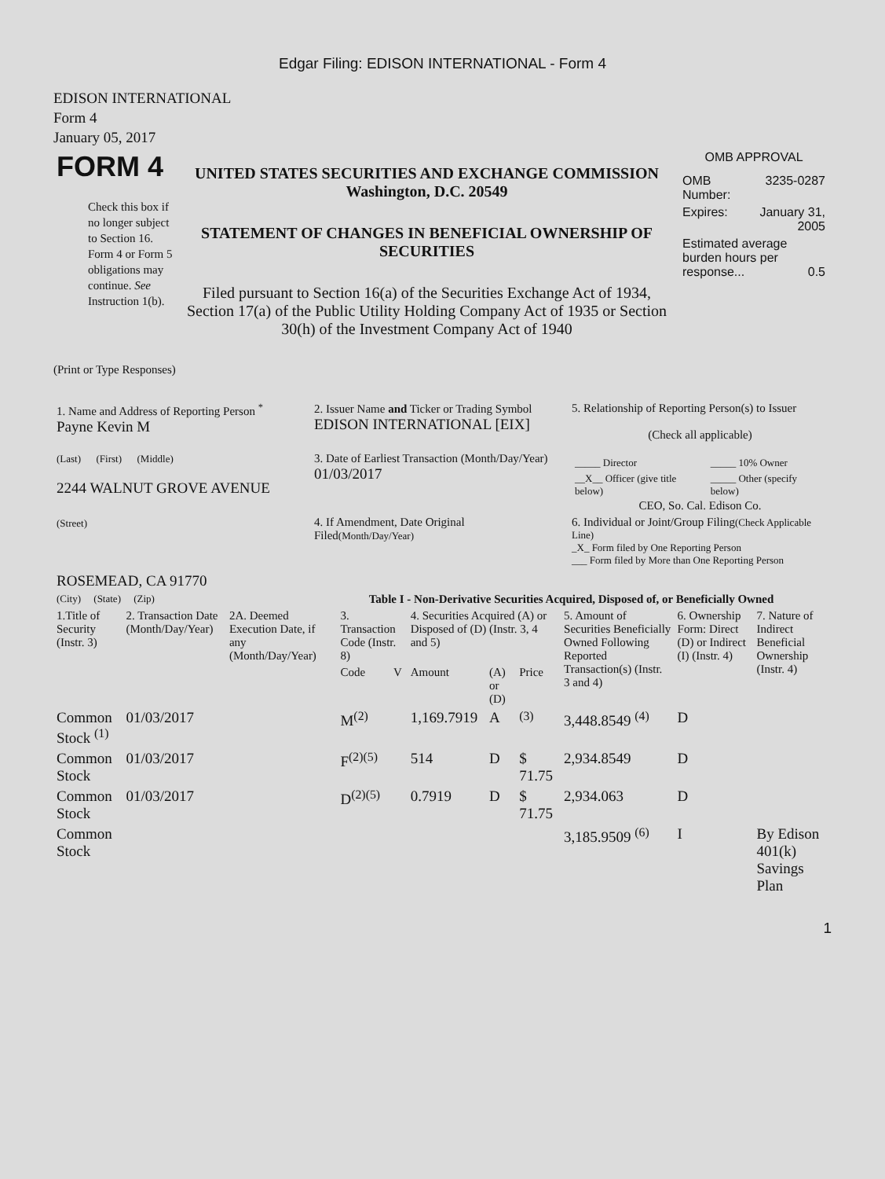Edgar Filing: EDISON INTERNATIONAL - Form 4
EDISON INTERNATIONAL
Form 4
January 05, 2017
| FORM 4 Check this box if no longer subject to Section 16. Form 4 or Form 5 obligations may continue. See Instruction 1(b). | UNITED STATES SECURITIES AND EXCHANGE COMMISSION Washington, D.C. 20549 STATEMENT OF CHANGES IN BENEFICIAL OWNERSHIP OF SECURITIES Filed pursuant to Section 16(a) of the Securities Exchange Act of 1934, Section 17(a) of the Public Utility Holding Company Act of 1935 or Section 30(h) of the Investment Company Act of 1940 | OMB APPROVAL / OMB Number: / 3235-0287 / / Expires: / January 31, 2005 / / Estimated average burden hours per response... 0.5 / / |
(Print or Type Responses)
| 1. Name and Address of Reporting Person <sup>*</sup> Payne Kevin M | 2. Issuer Name and Ticker or Trading Symbol EDISON INTERNATIONAL [EIX] | 5. Relationship of Reporting Person(s) to Issuer (Check all applicable) / _____ Director / _____ 10% Owner / / __X__ Officer (give title below) / _____ Other (specify below) / CEO, So. Cal. Edison Co. |
| (Last) (First) (Middle) 2244 WALNUT GROVE AVENUE | 3. Date of Earliest Transaction (Month/Day/Year) 01/03/2017 | |
| (Street) ROSEMEAD, CA 91770 | 4. If Amendment, Date Original Filed (Month/Day/Year) | 6. Individual or Joint/Group Filing (Check Applicable Line) _X_ Form filed by One Reporting Person ___ Form filed by More than One Reporting Person |
| (City) (State) (Zip) | Table I - Non-Derivative Securities Acquired, Disposed of, or Beneficially Owned | |
| 1.Title of Security (Instr. 3) | 2. Transaction Date (Month/Day/Year) | 2A. Deemed Execution Date, if any (Month/Day/Year) | 3. Transaction Code (Instr. 8) | | 4. Securities Acquired (A) or Disposed of (D) (Instr. 3, 4 and 5) | | | 5. Amount of Securities Beneficially Owned Following Reported Transaction(s) (Instr. 3 and 4) | 6. Ownership Form: Direct (D) or Indirect (I) (Instr. 4) | 7. Nature of Indirect Beneficial Ownership (Instr. 4) |
| --- | --- | --- | --- | --- | --- | --- | --- | --- | --- | --- |
| | | | Code | V | Amount | (A) or (D) | Price | | | |
| Common Stock <sup>(1)</sup> | 01/03/2017 | | M<sup>(2)</sup> | | 1,169.7919 | A | <sup>(3)</sup> | 3,448.8549 <sup>(4)</sup> | D | |
| Common Stock | 01/03/2017 | | F<sup>(2)(5)</sup> | | 514 | D | $ 71.75 | 2,934.8549 | D | |
| Common Stock | 01/03/2017 | | D<sup>(2)(5)</sup> | | 0.7919 | D | $ 71.75 | 2,934.063 | D | |
| Common Stock | | | | | | | | 3,185.9509 <sup>(6)</sup> | I | By Edison 401(k) Savings Plan |
1